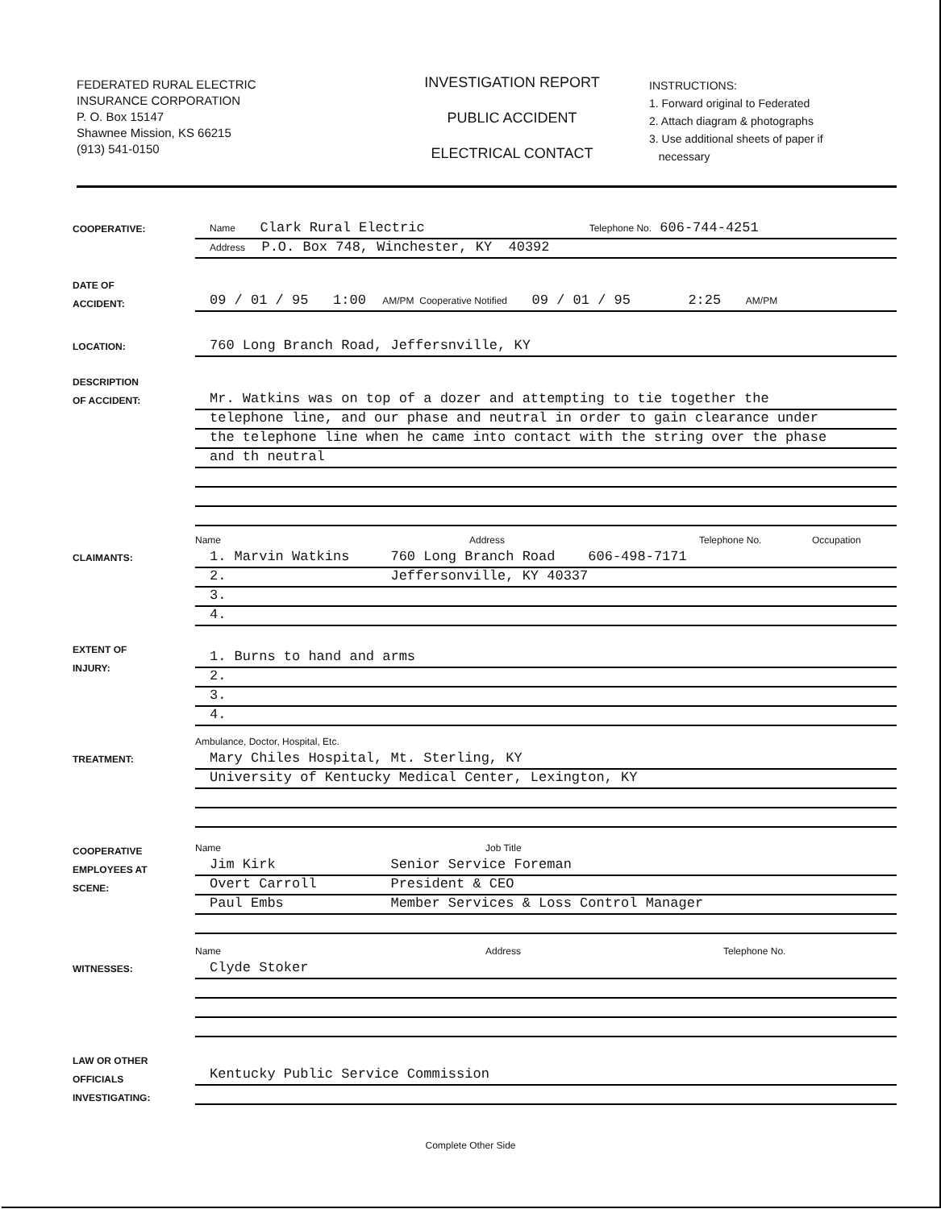FEDERATED RURAL ELECTRIC
INSURANCE CORPORATION
P. O. Box 15147
Shawnee Mission, KS 66215
(913) 541-0150
INVESTIGATION REPORT
PUBLIC ACCIDENT
ELECTRICAL CONTACT
INSTRUCTIONS:
1. Forward original to Federated
2. Attach diagram & photographs
3. Use additional sheets of paper if
necessary
COOPERATIVE:
Name Clark Rural Electric Telephone No. 606-744-4251
Address P.O. Box 748, Winchester, KY 40392
DATE OF
ACCIDENT:
09 / 01 / 95 1:00 AM/PM Cooperative Notified 09 / 01 / 95 2:25 AM/PM
LOCATION:
760 Long Branch Road, Jeffersnville, KY
DESCRIPTION
OF ACCIDENT:
Mr. Watkins was on top of a dozer and attempting to tie together the
telephone line, and our phase and neutral in order to gain clearance under
the telephone line when he came into contact with the string over the phase
and th neutral
Name Address Telephone No. Occupation
CLAIMANTS:
1. Marvin Watkins 760 Long Branch Road 606-498-7171
2. Jeffersonville, KY 40337
3.
4.
EXTENT OF
INJURY:
1. Burns to hand and arms
2.
3.
4.
Ambulance, Doctor, Hospital, Etc.
TREATMENT:
Mary Chiles Hospital, Mt. Sterling, KY
University of Kentucky Medical Center, Lexington, KY
COOPERATIVE
EMPLOYEES AT
SCENE:
Name Job Title
Jim Kirk Senior Service Foreman
Overt Carroll President & CEO
Paul Embs Member Services & Loss Control Manager
Name Address Telephone No.
WITNESSES:
Clyde Stoker
LAW OR OTHER
OFFICIALS
INVESTIGATING:
Kentucky Public Service Commission
Complete Other Side